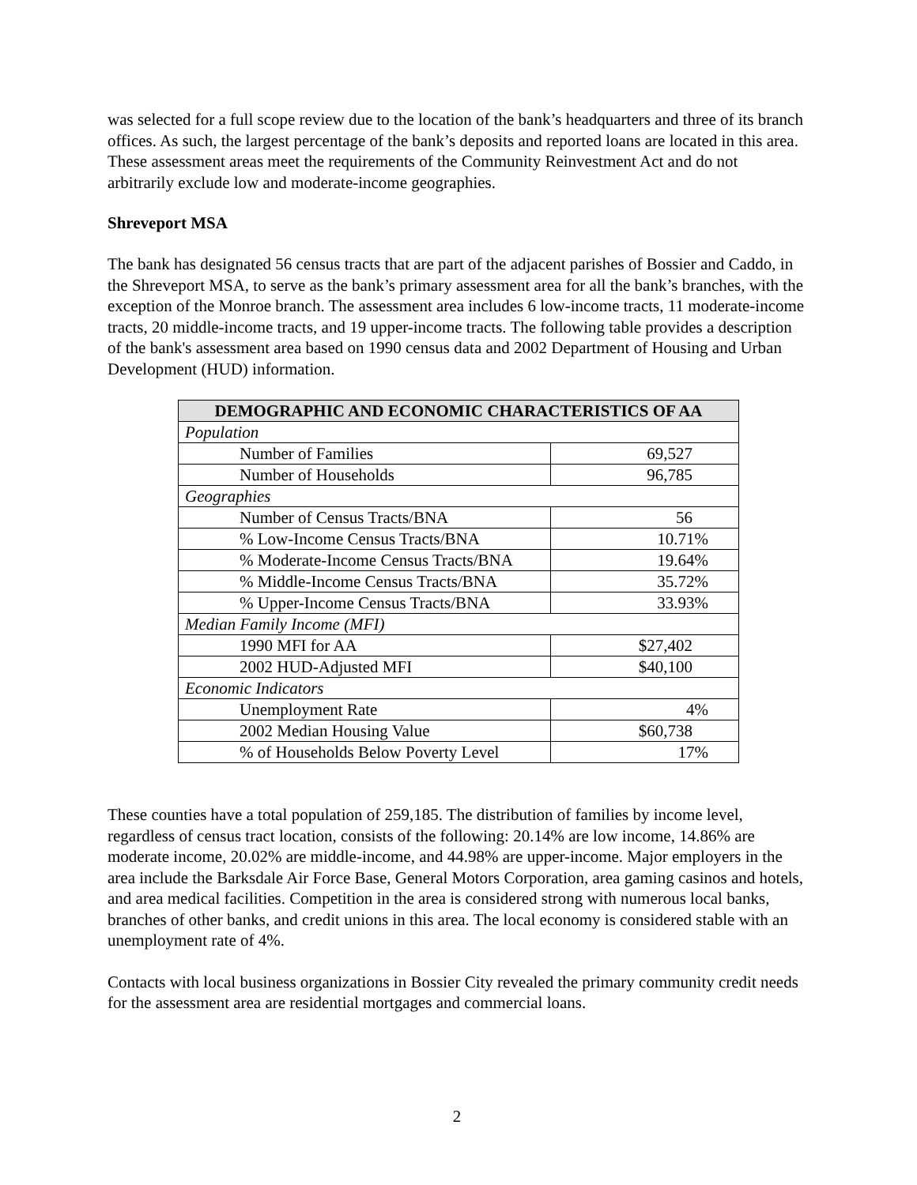was selected for a full scope review due to the location of the bank’s headquarters and three of its branch offices. As such, the largest percentage of the bank’s deposits and reported loans are located in this area. These assessment areas meet the requirements of the Community Reinvestment Act and do not arbitrarily exclude low and moderate-income geographies.
Shreveport MSA
The bank has designated 56 census tracts that are part of the adjacent parishes of Bossier and Caddo, in the Shreveport MSA, to serve as the bank’s primary assessment area for all the bank’s branches, with the exception of the Monroe branch. The assessment area includes 6 low-income tracts, 11 moderate-income tracts, 20 middle-income tracts, and 19 upper-income tracts. The following table provides a description of the bank's assessment area based on 1990 census data and 2002 Department of Housing and Urban Development (HUD) information.
| DEMOGRAPHIC AND ECONOMIC CHARACTERISTICS OF AA | |
| --- | --- |
| Population | |
| Number of Families | 69,527 |
| Number of Households | 96,785 |
| Geographies | |
| Number of Census Tracts/BNA | 56 |
| % Low-Income Census Tracts/BNA | 10.71% |
| % Moderate-Income Census Tracts/BNA | 19.64% |
| % Middle-Income Census Tracts/BNA | 35.72% |
| % Upper-Income Census Tracts/BNA | 33.93% |
| Median Family Income (MFI) | |
| 1990 MFI for AA | $27,402 |
| 2002 HUD-Adjusted MFI | $40,100 |
| Economic Indicators | |
| Unemployment Rate | 4% |
| 2002 Median Housing Value | $60,738 |
| % of Households Below Poverty Level | 17% |
These counties have a total population of 259,185. The distribution of families by income level, regardless of census tract location, consists of the following: 20.14% are low income, 14.86% are moderate income, 20.02% are middle-income, and 44.98% are upper-income. Major employers in the area include the Barksdale Air Force Base, General Motors Corporation, area gaming casinos and hotels, and area medical facilities. Competition in the area is considered strong with numerous local banks, branches of other banks, and credit unions in this area. The local economy is considered stable with an unemployment rate of 4%.
Contacts with local business organizations in Bossier City revealed the primary community credit needs for the assessment area are residential mortgages and commercial loans.
2